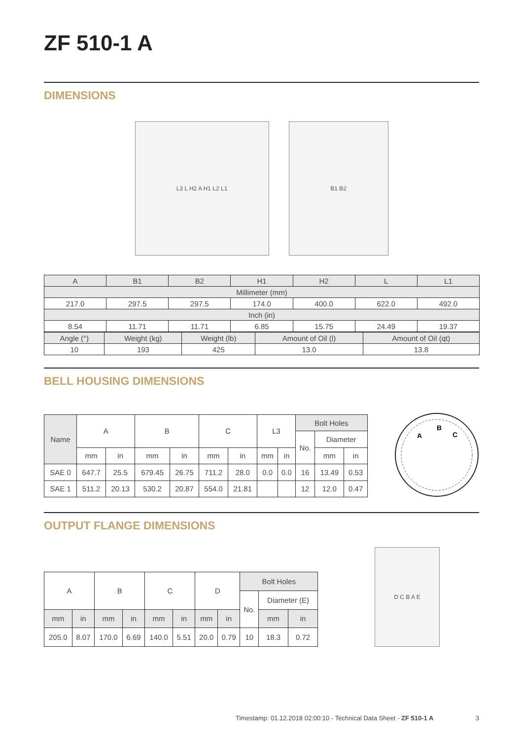ZF 510-1 A
DIMENSIONS
L3 L H2 A H1 L2 L1 B1 B2
| A | B1 | B2 | H1 | H2 | L | L1 |
| --- | --- | --- | --- | --- | --- | --- |
| Millimeter (mm) | | | | | | |
| 217.0 | 297.5 | 297.5 | 174.0 | 400.0 | 622.0 | 492.0 |
| Inch (in) | | | | | | |
| 8.54 | 11.71 | 11.71 | 6.85 | 15.75 | 24.49 | 19.37 |
| Angle (°) | Weight (kg) | Weight (lb) | Amount of Oil (l) | Amount of Oil (qt) |
| --- | --- | --- | --- | --- |
| 10 | 193 | 425 | 13.0 | 13.8 |
BELL HOUSING DIMENSIONS
| Name | A | | B | | C | | L3 | | Bolt Holes | | |
| --- | --- | --- | --- | --- | --- | --- | --- | --- | --- | --- | --- |
| | | | | | | | | | No. | Diameter | |
| | mm | in | mm | in | mm | in | mm | in | | mm | in |
| SAE 0 | 647.7 | 25.5 | 679.45 | 26.75 | 711.2 | 28.0 | 0.0 | 0.0 | 16 | 13.49 | 0.53 |
| SAE 1 | 511.2 | 20.13 | 530.2 | 20.87 | 554.0 | 21.81 | | | 12 | 12.0 | 0.47 |
A
B
C
OUTPUT FLANGE DIMENSIONS
| A | | B | | C | | D | | Bolt Holes | | |
| --- | --- | --- | --- | --- | --- | --- | --- | --- | --- | --- |
| | | | | | | | | No. | Diameter (E) | |
| mm | in | mm | in | mm | in | mm | in | | mm | in |
| 205.0 | 8.07 | 170.0 | 6.69 | 140.0 | 5.51 | 20.0 | 0.79 | 10 | 18.3 | 0.72 |
D C B A E
Timestamp: 01.12.2018 02:00:10 - Technical Data Sheet - ZF 510-1 A 3